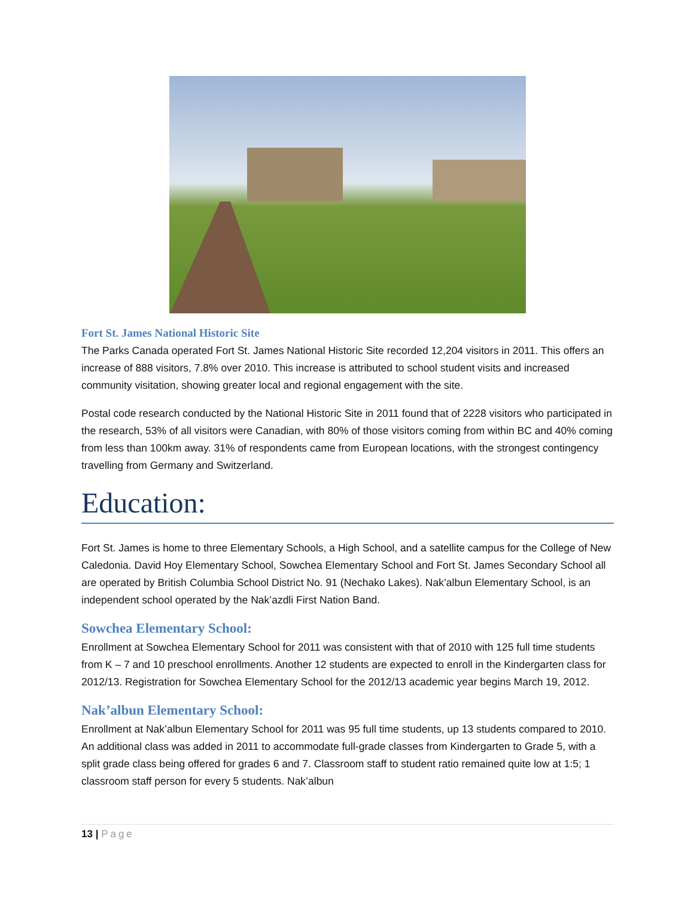Fort St. James National Historic Site
The Parks Canada operated Fort St. James National Historic Site recorded 12,204 visitors in 2011. This offers an increase of 888 visitors, 7.8% over 2010. This increase is attributed to school student visits and increased community visitation, showing greater local and regional engagement with the site.
Postal code research conducted by the National Historic Site in 2011 found that of 2228 visitors who participated in the research, 53% of all visitors were Canadian, with 80% of those visitors coming from within BC and 40% coming from less than 100km away. 31% of respondents came from European locations, with the strongest contingency travelling from Germany and Switzerland.
Education:
Fort St. James is home to three Elementary Schools, a High School, and a satellite campus for the College of New Caledonia. David Hoy Elementary School, Sowchea Elementary School and Fort St. James Secondary School all are operated by British Columbia School District No. 91 (Nechako Lakes). Nak’albun Elementary School, is an independent school operated by the Nak’azdli First Nation Band.
Sowchea Elementary School:
Enrollment at Sowchea Elementary School for 2011 was consistent with that of 2010 with 125 full time students from K – 7 and 10 preschool enrollments. Another 12 students are expected to enroll in the Kindergarten class for 2012/13. Registration for Sowchea Elementary School for the 2012/13 academic year begins March 19, 2012.
Nak’albun Elementary School:
Enrollment at Nak’albun Elementary School for 2011 was 95 full time students, up 13 students compared to 2010. An additional class was added in 2011 to accommodate full-grade classes from Kindergarten to Grade 5, with a split grade class being offered for grades 6 and 7. Classroom staff to student ratio remained quite low at 1:5; 1 classroom staff person for every 5 students. Nak’albun
13 | Page